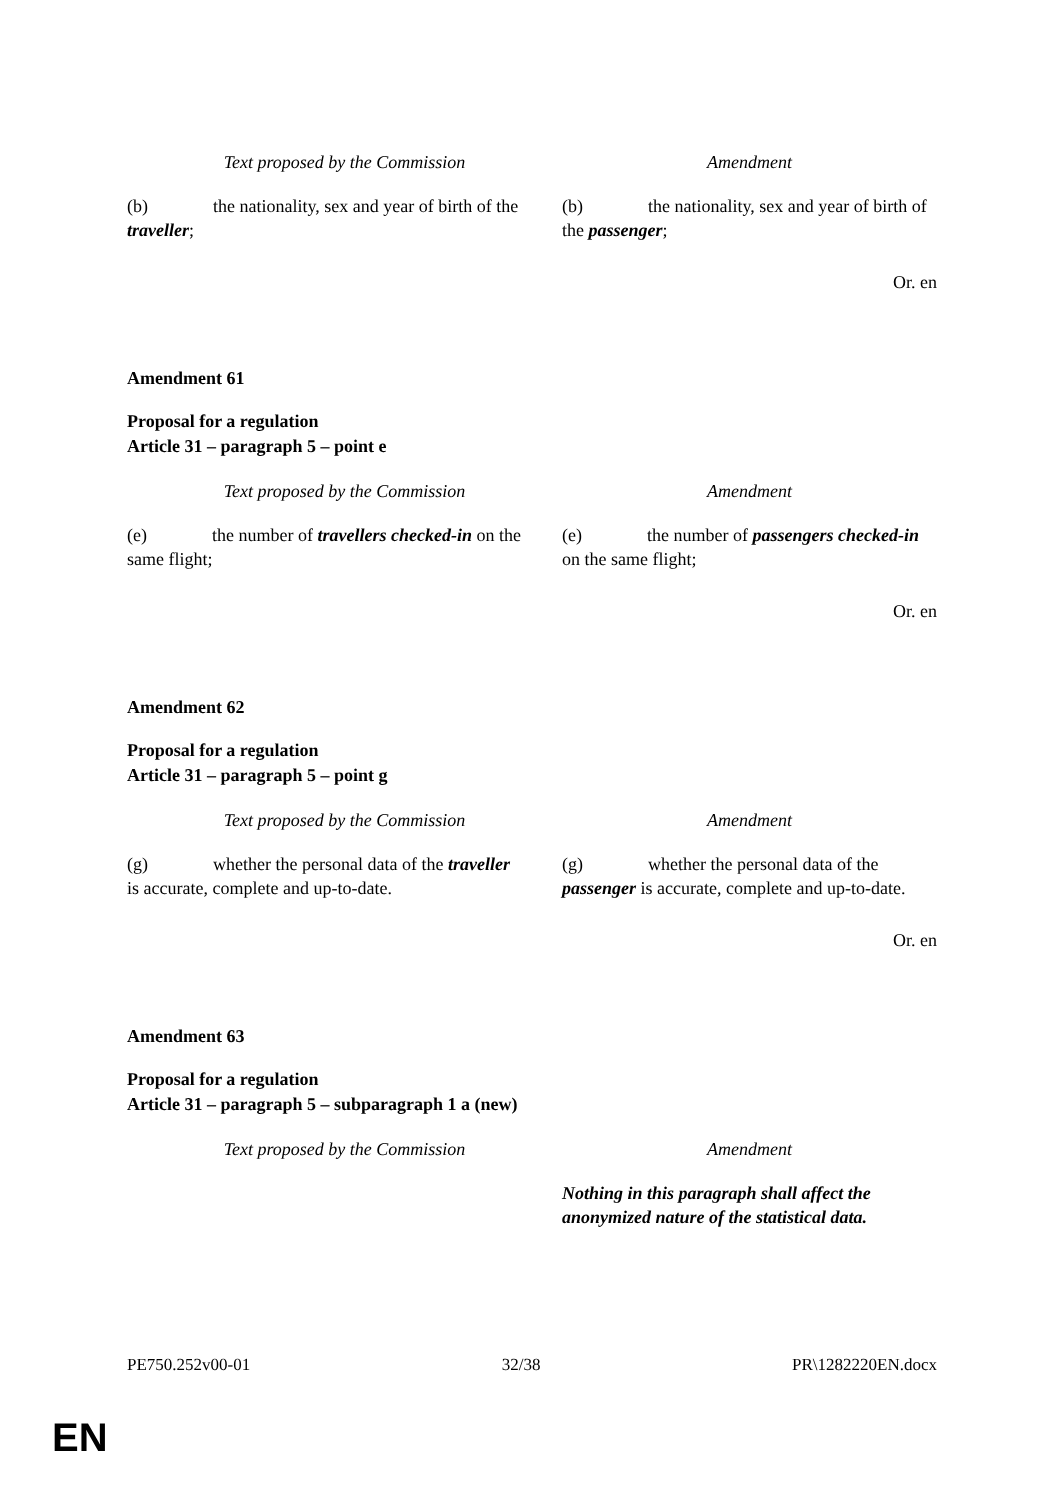| Text proposed by the Commission | Amendment |
| --- | --- |
| (b) the nationality, sex and year of birth of the traveller ; | (b) the nationality, sex and year of birth of the passenger ; |
Or. en
Amendment 61
Proposal for a regulation
Article 31 – paragraph 5 – point e
| Text proposed by the Commission | Amendment |
| --- | --- |
| (e) the number of travellers checked-in on the same flight; | (e) the number of passengers checked-in on the same flight; |
Or. en
Amendment 62
Proposal for a regulation
Article 31 – paragraph 5 – point g
| Text proposed by the Commission | Amendment |
| --- | --- |
| (g) whether the personal data of the traveller is accurate, complete and up-to-date. | (g) whether the personal data of the passenger is accurate, complete and up-to-date. |
Or. en
Amendment 63
Proposal for a regulation
Article 31 – paragraph 5 – subparagraph 1 a (new)
| Text proposed by the Commission | Amendment |
| --- | --- |
| | Nothing in this paragraph shall affect the anonymized nature of the statistical data. |
PE750.252v00-01 32/38 PR\1282220EN.docx
EN